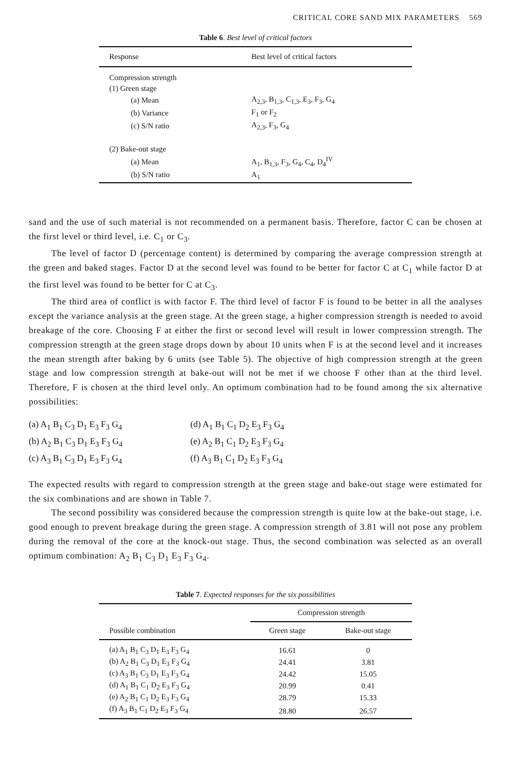CRITICAL CORE SAND MIX PARAMETERS 569
Table 6. Best level of critical factors
| Response | Best level of critical factors |
| --- | --- |
| Compression strength | |
| (1) Green stage | |
| (a) Mean | A<sub>2,3</sub>, B<sub>1,3</sub>, C<sub>1,3</sub>, E<sub>3</sub>, F<sub>3</sub>, G<sub>4</sub> |
| (b) Variance | F<sub>1</sub> or F<sub>2</sub> |
| (c) S/N ratio | A<sub>2,3</sub>, F<sub>3</sub>, G<sub>4</sub> |
| (2) Bake-out stage | |
| (a) Mean | A<sub>1</sub>, B<sub>1,3</sub>, F<sub>3</sub>, G<sub>4</sub>, C<sub>4</sub>, D<sub>4</sub><sup>IV</sup> |
| (b) S/N ratio | A<sub>1</sub> |
sand and the use of such material is not recommended on a permanent basis. Therefore, factor C can be chosen at the first level or third level, i.e. C<sub>1</sub> or C<sub>3</sub>.
The level of factor D (percentage content) is determined by comparing the average compression strength at the green and baked stages. Factor D at the second level was found to be better for factor C at C<sub>1</sub> while factor D at the first level was found to be better for C at C<sub>3</sub>.
The third area of conflict is with factor F. The third level of factor F is found to be better in all the analyses except the variance analysis at the green stage. At the green stage, a higher compression strength is needed to avoid breakage of the core. Choosing F at either the first or second level will result in lower compression strength. The compression strength at the green stage drops down by about 10 units when F is at the second level and it increases the mean strength after baking by 6 units (see Table 5). The objective of high compression strength at the green stage and low compression strength at bake-out will not be met if we choose F other than at the third level. Therefore, F is chosen at the third level only. An optimum combination had to be found among the six alternative possibilities:
(a) A<sub>1</sub> B<sub>1</sub> C<sub>3</sub> D<sub>1</sub> E<sub>3</sub> F<sub>3</sub> G<sub>4</sub>
(d) A<sub>1</sub> B<sub>1</sub> C<sub>1</sub> D<sub>2</sub> E<sub>3</sub> F<sub>3</sub> G<sub>4</sub>
(b) A<sub>2</sub> B<sub>1</sub> C<sub>3</sub> D<sub>1</sub> E<sub>3</sub> F<sub>3</sub> G<sub>4</sub>
(e) A<sub>2</sub> B<sub>1</sub> C<sub>1</sub> D<sub>2</sub> E<sub>3</sub> F<sub>3</sub> G<sub>4</sub>
(c) A<sub>3</sub> B<sub>1</sub> C<sub>3</sub> D<sub>1</sub> E<sub>3</sub> F<sub>3</sub> G<sub>4</sub>
(f) A<sub>3</sub> B<sub>1</sub> C<sub>1</sub> D<sub>2</sub> E<sub>3</sub> F<sub>3</sub> G<sub>4</sub>
The expected results with regard to compression strength at the green stage and bake-out stage were estimated for the six combinations and are shown in Table 7.
The second possibility was considered because the compression strength is quite low at the bake-out stage, i.e. good enough to prevent breakage during the green stage. A compression strength of 3.81 will not pose any problem during the removal of the core at the knock-out stage. Thus, the second combination was selected as an overall optimum combination: A<sub>2</sub> B<sub>1</sub> C<sub>3</sub> D<sub>1</sub> E<sub>3</sub> F<sub>3</sub> G<sub>4</sub>.
Table 7. Expected responses for the six possibilities
| | Compression strength | |
| --- | --- | --- |
| Possible combination | Green stage | Bake-out stage |
| (a) A<sub>1</sub> B<sub>1</sub> C<sub>3</sub> D<sub>1</sub> E<sub>3</sub> F<sub>3</sub> G<sub>4</sub> | 16.61 | 0 |
| (b) A<sub>2</sub> B<sub>1</sub> C<sub>3</sub> D<sub>1</sub> E<sub>3</sub> F<sub>3</sub> G<sub>4</sub> | 24.41 | 3.81 |
| (c) A<sub>3</sub> B<sub>1</sub> C<sub>3</sub> D<sub>1</sub> E<sub>3</sub> F<sub>3</sub> G<sub>4</sub> | 24.42 | 15.05 |
| (d) A<sub>1</sub> B<sub>1</sub> C<sub>1</sub> D<sub>2</sub> E<sub>3</sub> F<sub>3</sub> G<sub>4</sub> | 20.99 | 0.41 |
| (e) A<sub>2</sub> B<sub>1</sub> C<sub>1</sub> D<sub>2</sub> E<sub>3</sub> F<sub>3</sub> G<sub>4</sub> | 28.79 | 15.33 |
| (f) A<sub>3</sub> B<sub>1</sub> C<sub>1</sub> D<sub>2</sub> E<sub>3</sub> F<sub>3</sub> G<sub>4</sub> | 28.80 | 26.57 |